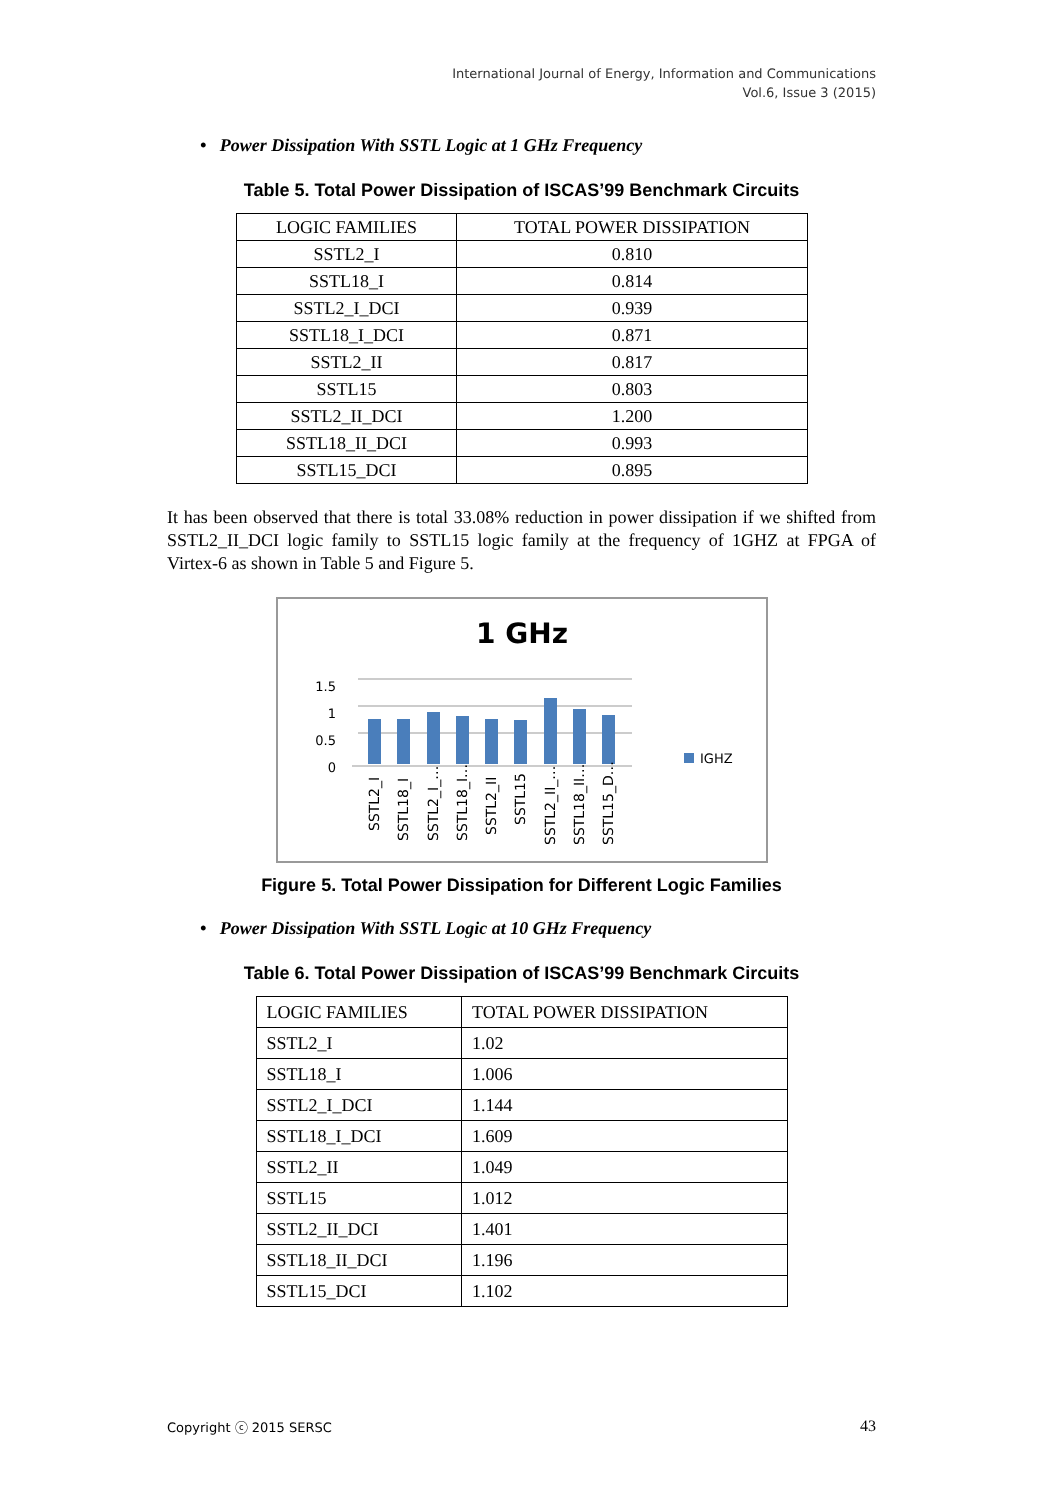International Journal of Energy, Information and Communications
Vol.6, Issue 3 (2015)
• Power Dissipation With SSTL Logic at 1 GHz Frequency
Table 5. Total Power Dissipation of ISCAS’99 Benchmark Circuits
| LOGIC FAMILIES | TOTAL POWER DISSIPATION |
| SSTL2_I | 0.810 |
| SSTL18_I | 0.814 |
| SSTL2_I_DCI | 0.939 |
| SSTL18_I_DCI | 0.871 |
| SSTL2_II | 0.817 |
| SSTL15 | 0.803 |
| SSTL2_II_DCI | 1.200 |
| SSTL18_II_DCI | 0.993 |
| SSTL15_DCI | 0.895 |
It has been observed that there is total 33.08% reduction in power dissipation if we shifted from SSTL2_II_DCI logic family to SSTL15 logic family at the frequency of 1GHZ at FPGA of Virtex-6 as shown in Table 5 and Figure 5.
1 GHz
1.5
1
0.5
0
IGHZ
SSTL2_I
SSTL18_I
SSTL2_I_…
SSTL18_I…
SSTL2_II
SSTL15
SSTL2_II_…
SSTL18_II…
SSTL15_D…
Figure 5. Total Power Dissipation for Different Logic Families
• Power Dissipation With SSTL Logic at 10 GHz Frequency
Table 6. Total Power Dissipation of ISCAS’99 Benchmark Circuits
| LOGIC FAMILIES | TOTAL POWER DISSIPATION |
| SSTL2_I | 1.02 |
| SSTL18_I | 1.006 |
| SSTL2_I_DCI | 1.144 |
| SSTL18_I_DCI | 1.609 |
| SSTL2_II | 1.049 |
| SSTL15 | 1.012 |
| SSTL2_II_DCI | 1.401 |
| SSTL18_II_DCI | 1.196 |
| SSTL15_DCI | 1.102 |
Copyright ⓒ 2015 SERSC 43